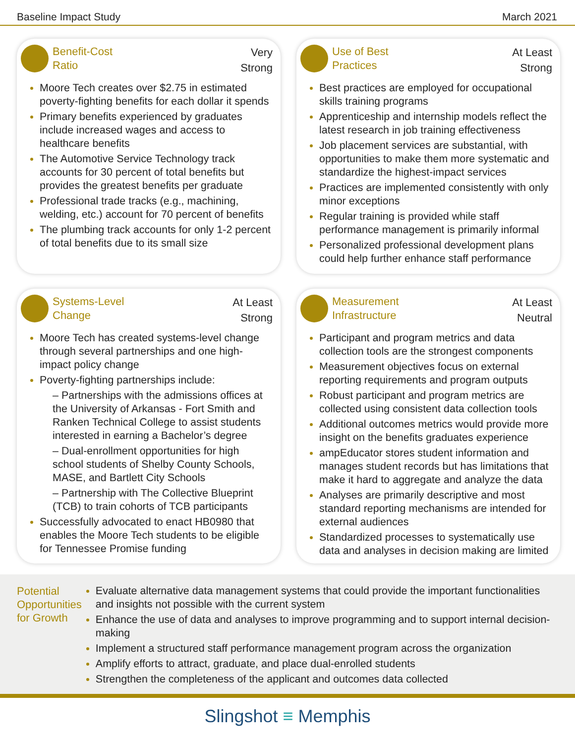Baseline Impact Study March 2021
Benefit-Cost
Ratio
Very
Strong
Moore Tech creates over $2.75 in estimated poverty-fighting benefits for each dollar it spends
Primary benefits experienced by graduates include increased wages and access to healthcare benefits
The Automotive Service Technology track accounts for 30 percent of total benefits but provides the greatest benefits per graduate
Professional trade tracks (e.g., machining, welding, etc.) account for 70 percent of benefits
The plumbing track accounts for only 1-2 percent of total benefits due to its small size
Use of Best
Practices
At Least
Strong
Best practices are employed for occupational skills training programs
Apprenticeship and internship models reflect the latest research in job training effectiveness
Job placement services are substantial, with opportunities to make them more systematic and standardize the highest-impact services
Practices are implemented consistently with only minor exceptions
Regular training is provided while staff performance management is primarily informal
Personalized professional development plans could help further enhance staff performance
Systems-Level
Change
At Least
Strong
Moore Tech has created systems-level change through several partnerships and one high-impact policy change
Poverty-fighting partnerships include:
– Partnerships with the admissions offices at the University of Arkansas - Fort Smith and Ranken Technical College to assist students interested in earning a Bachelor’s degree
– Dual-enrollment opportunities for high school students of Shelby County Schools, MASE, and Bartlett City Schools
– Partnership with The Collective Blueprint (TCB) to train cohorts of TCB participants
Successfully advocated to enact HB0980 that enables the Moore Tech students to be eligible for Tennessee Promise funding
Measurement
Infrastructure
At Least
Neutral
Participant and program metrics and data collection tools are the strongest components
Measurement objectives focus on external reporting requirements and program outputs
Robust participant and program metrics are collected using consistent data collection tools
Additional outcomes metrics would provide more insight on the benefits graduates experience
ampEducator stores student information and manages student records but has limitations that make it hard to aggregate and analyze the data
Analyses are primarily descriptive and most standard reporting mechanisms are intended for external audiences
Standardized processes to systematically use data and analyses in decision making are limited
Potential Opportunities for Growth
Evaluate alternative data management systems that could provide the important functionalities and insights not possible with the current system
Enhance the use of data and analyses to improve programming and to support internal decision-making
Implement a structured staff performance management program across the organization
Amplify efforts to attract, graduate, and place dual-enrolled students
Strengthen the completeness of the applicant and outcomes data collected
Slingshot ≡ Memphis